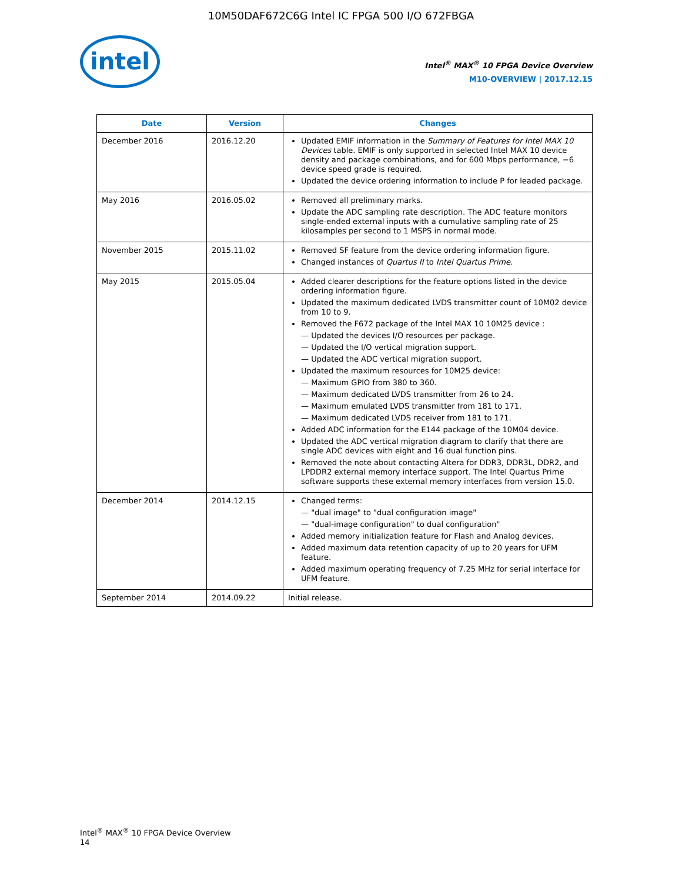10M50DAF672C6G Intel IC FPGA 500 I/O 672FBGA
intel
Intel<sup>®</sup> MAX<sup>®</sup> 10 FPGA Device Overview
M10-OVERVIEW | 2017.12.15
| Date | Version | Changes |
| --- | --- | --- |
| December 2016 | 2016.12.20 | Updated EMIF information in the Summary of Features for Intel MAX 10 Devices table. EMIF is only supported in selected Intel MAX 10 device density and package combinations, and for 600 Mbps performance, −6 device speed grade is required. Updated the device ordering information to include P for leaded package. |
| May 2016 | 2016.05.02 | Removed all preliminary marks. Update the ADC sampling rate description. The ADC feature monitors single-ended external inputs with a cumulative sampling rate of 25 kilosamples per second to 1 MSPS in normal mode. |
| November 2015 | 2015.11.02 | Removed SF feature from the device ordering information figure. Changed instances of Quartus II to Intel Quartus Prime . |
| May 2015 | 2015.05.04 | Added clearer descriptions for the feature options listed in the device ordering information figure. Updated the maximum dedicated LVDS transmitter count of 10M02 device from 10 to 9. Removed the F672 package of the Intel MAX 10 10M25 device : Updated the devices I/O resources per package. Updated the I/O vertical migration support. Updated the ADC vertical migration support. Updated the maximum resources for 10M25 device: Maximum GPIO from 380 to 360. Maximum dedicated LVDS transmitter from 26 to 24. Maximum emulated LVDS transmitter from 181 to 171. Maximum dedicated LVDS receiver from 181 to 171. Added ADC information for the E144 package of the 10M04 device. Updated the ADC vertical migration diagram to clarify that there are single ADC devices with eight and 16 dual function pins. Removed the note about contacting Altera for DDR3, DDR3L, DDR2, and LPDDR2 external memory interface support. The Intel Quartus Prime software supports these external memory interfaces from version 15.0. |
| December 2014 | 2014.12.15 | Changed terms: "dual image" to "dual configuration image" "dual-image configuration" to dual configuration" Added memory initialization feature for Flash and Analog devices. Added maximum data retention capacity of up to 20 years for UFM feature. Added maximum operating frequency of 7.25 MHz for serial interface for UFM feature. |
| September 2014 | 2014.09.22 | Initial release. |
Intel<sup>®</sup> MAX<sup>®</sup> 10 FPGA Device Overview
14